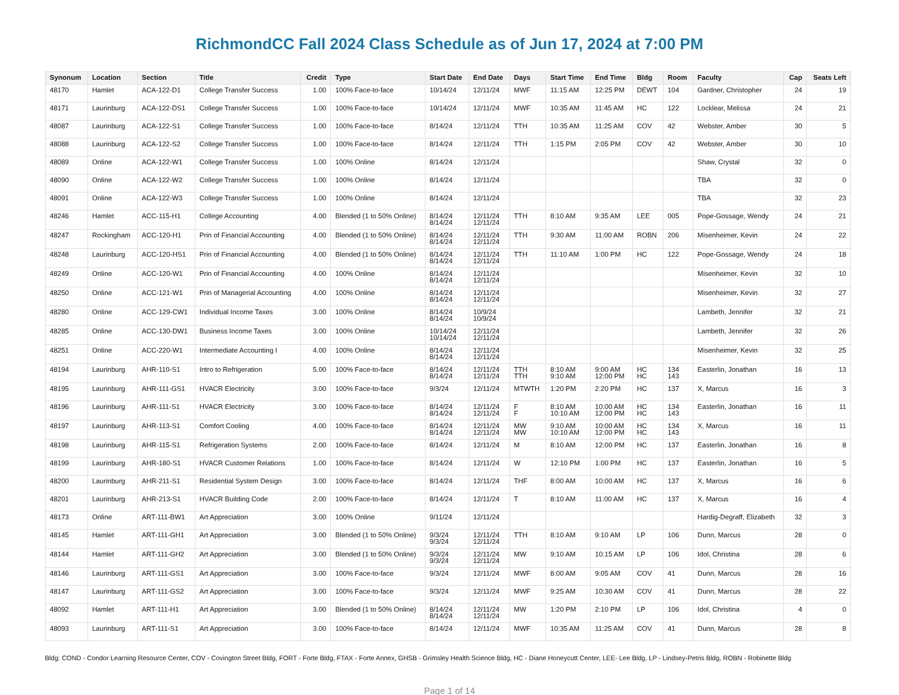RichmondCC Fall 2024 Class Schedule as of Jun 17, 2024 at 7:00 PM
| Synonum | Location | Section | Title | Credit | Type | Start Date | End Date | Days | Start Time | End Time | Bldg | Room | Faculty | Cap | Seats Left |
| --- | --- | --- | --- | --- | --- | --- | --- | --- | --- | --- | --- | --- | --- | --- | --- |
| 48170 | Hamlet | ACA-122-D1 | College Transfer Success | 1.00 | 100% Face-to-face | 10/14/24 | 12/11/24 | MWF | 11:15 AM | 12:25 PM | DEWT | 104 | Gardner, Christopher | 24 | 19 |
| 48171 | Laurinburg | ACA-122-DS1 | College Transfer Success | 1.00 | 100% Face-to-face | 10/14/24 | 12/11/24 | MWF | 10:35 AM | 11:45 AM | HC | 122 | Locklear, Melissa | 24 | 21 |
| 48087 | Laurinburg | ACA-122-S1 | College Transfer Success | 1.00 | 100% Face-to-face | 8/14/24 | 12/11/24 | TTH | 10:35 AM | 11:25 AM | COV | 42 | Webster, Amber | 30 | 5 |
| 48088 | Laurinburg | ACA-122-S2 | College Transfer Success | 1.00 | 100% Face-to-face | 8/14/24 | 12/11/24 | TTH | 1:15 PM | 2:05 PM | COV | 42 | Webster, Amber | 30 | 10 |
| 48089 | Online | ACA-122-W1 | College Transfer Success | 1.00 | 100% Online | 8/14/24 | 12/11/24 | | | | | | Shaw, Crystal | 32 | 0 |
| 48090 | Online | ACA-122-W2 | College Transfer Success | 1.00 | 100% Online | 8/14/24 | 12/11/24 | | | | | | TBA | 32 | 0 |
| 48091 | Online | ACA-122-W3 | College Transfer Success | 1.00 | 100% Online | 8/14/24 | 12/11/24 | | | | | | TBA | 32 | 23 |
| 48246 | Hamlet | ACC-115-H1 | College Accounting | 4.00 | Blended (1 to 50% Online) | 8/14/24 8/14/24 | 12/11/24 12/11/24 | TTH | 8:10 AM | 9:35 AM | LEE | 005 | Pope-Gossage, Wendy | 24 | 21 |
| 48247 | Rockingham | ACC-120-H1 | Prin of Financial Accounting | 4.00 | Blended (1 to 50% Online) | 8/14/24 8/14/24 | 12/11/24 12/11/24 | TTH | 9:30 AM | 11:00 AM | ROBN | 206 | Misenheimer, Kevin | 24 | 22 |
| 48248 | Laurinburg | ACC-120-HS1 | Prin of Financial Accounting | 4.00 | Blended (1 to 50% Online) | 8/14/24 8/14/24 | 12/11/24 12/11/24 | TTH | 11:10 AM | 1:00 PM | HC | 122 | Pope-Gossage, Wendy | 24 | 18 |
| 48249 | Online | ACC-120-W1 | Prin of Financial Accounting | 4.00 | 100% Online | 8/14/24 8/14/24 | 12/11/24 12/11/24 | | | | | | Misenheimer, Kevin | 32 | 10 |
| 48250 | Online | ACC-121-W1 | Prin of Managerial Accounting | 4.00 | 100% Online | 8/14/24 8/14/24 | 12/11/24 12/11/24 | | | | | | Misenheimer, Kevin | 32 | 27 |
| 48280 | Online | ACC-129-CW1 | Individual Income Taxes | 3.00 | 100% Online | 8/14/24 8/14/24 | 10/9/24 10/9/24 | | | | | | Lambeth, Jennifer | 32 | 21 |
| 48285 | Online | ACC-130-DW1 | Business Income Taxes | 3.00 | 100% Online | 10/14/24 10/14/24 | 12/11/24 12/11/24 | | | | | | Lambeth, Jennifer | 32 | 26 |
| 48251 | Online | ACC-220-W1 | Intermediate Accounting I | 4.00 | 100% Online | 8/14/24 8/14/24 | 12/11/24 12/11/24 | | | | | | Misenheimer, Kevin | 32 | 25 |
| 48194 | Laurinburg | AHR-110-S1 | Intro to Refrigeration | 5.00 | 100% Face-to-face | 8/14/24 8/14/24 | 12/11/24 12/11/24 | TTH TTH | 8:10 AM 9:10 AM | 9:00 AM 12:00 PM | HC HC | 134 143 | Easterlin, Jonathan | 16 | 13 |
| 48195 | Laurinburg | AHR-111-GS1 | HVACR Electricity | 3.00 | 100% Face-to-face | 9/3/24 | 12/11/24 | MTWTH | 1:20 PM | 2:20 PM | HC | 137 | X, Marcus | 16 | 3 |
| 48196 | Laurinburg | AHR-111-S1 | HVACR Electricity | 3.00 | 100% Face-to-face | 8/14/24 8/14/24 | 12/11/24 12/11/24 | F F | 8:10 AM 10:10 AM | 10:00 AM 12:00 PM | HC HC | 134 143 | Easterlin, Jonathan | 16 | 11 |
| 48197 | Laurinburg | AHR-113-S1 | Comfort Cooling | 4.00 | 100% Face-to-face | 8/14/24 8/14/24 | 12/11/24 12/11/24 | MW MW | 9:10 AM 10:10 AM | 10:00 AM 12:00 PM | HC HC | 134 143 | X, Marcus | 16 | 11 |
| 48198 | Laurinburg | AHR-115-S1 | Refrigeration Systems | 2.00 | 100% Face-to-face | 8/14/24 | 12/11/24 | M | 8:10 AM | 12:00 PM | HC | 137 | Easterlin, Jonathan | 16 | 8 |
| 48199 | Laurinburg | AHR-180-S1 | HVACR Customer Relations | 1.00 | 100% Face-to-face | 8/14/24 | 12/11/24 | W | 12:10 PM | 1:00 PM | HC | 137 | Easterlin, Jonathan | 16 | 5 |
| 48200 | Laurinburg | AHR-211-S1 | Residential System Design | 3.00 | 100% Face-to-face | 8/14/24 | 12/11/24 | THF | 8:00 AM | 10:00 AM | HC | 137 | X, Marcus | 16 | 6 |
| 48201 | Laurinburg | AHR-213-S1 | HVACR Building Code | 2.00 | 100% Face-to-face | 8/14/24 | 12/11/24 | T | 8:10 AM | 11:00 AM | HC | 137 | X, Marcus | 16 | 4 |
| 48173 | Online | ART-111-BW1 | Art Appreciation | 3.00 | 100% Online | 9/11/24 | 12/11/24 | | | | | | Hardig-Degraff, Elizabeth | 32 | 3 |
| 48145 | Hamlet | ART-111-GH1 | Art Appreciation | 3.00 | Blended (1 to 50% Online) | 9/3/24 9/3/24 | 12/11/24 12/11/24 | TTH | 8:10 AM | 9:10 AM | LP | 106 | Dunn, Marcus | 28 | 0 |
| 48144 | Hamlet | ART-111-GH2 | Art Appreciation | 3.00 | Blended (1 to 50% Online) | 9/3/24 9/3/24 | 12/11/24 12/11/24 | MW | 9:10 AM | 10:15 AM | LP | 106 | Idol, Christina | 28 | 6 |
| 48146 | Laurinburg | ART-111-GS1 | Art Appreciation | 3.00 | 100% Face-to-face | 9/3/24 | 12/11/24 | MWF | 8:00 AM | 9:05 AM | COV | 41 | Dunn, Marcus | 28 | 16 |
| 48147 | Laurinburg | ART-111-GS2 | Art Appreciation | 3.00 | 100% Face-to-face | 9/3/24 | 12/11/24 | MWF | 9:25 AM | 10:30 AM | COV | 41 | Dunn, Marcus | 28 | 22 |
| 48092 | Hamlet | ART-111-H1 | Art Appreciation | 3.00 | Blended (1 to 50% Online) | 8/14/24 8/14/24 | 12/11/24 12/11/24 | MW | 1:20 PM | 2:10 PM | LP | 106 | Idol, Christina | 4 | 0 |
| 48093 | Laurinburg | ART-111-S1 | Art Appreciation | 3.00 | 100% Face-to-face | 8/14/24 | 12/11/24 | MWF | 10:35 AM | 11:25 AM | COV | 41 | Dunn, Marcus | 28 | 8 |
Bldg: COND - Condor Learning Resource Center, COV - Covington Street Bldg, FORT - Forte Bldg, FTAX - Forte Annex, GHSB - Grimsley Health Science Bldg, HC - Diane Honeycutt Center, LEE- Lee Bldg, LP - Lindsey-Petris Bldg, ROBN - Robinette Bldg
Page 1 of 14